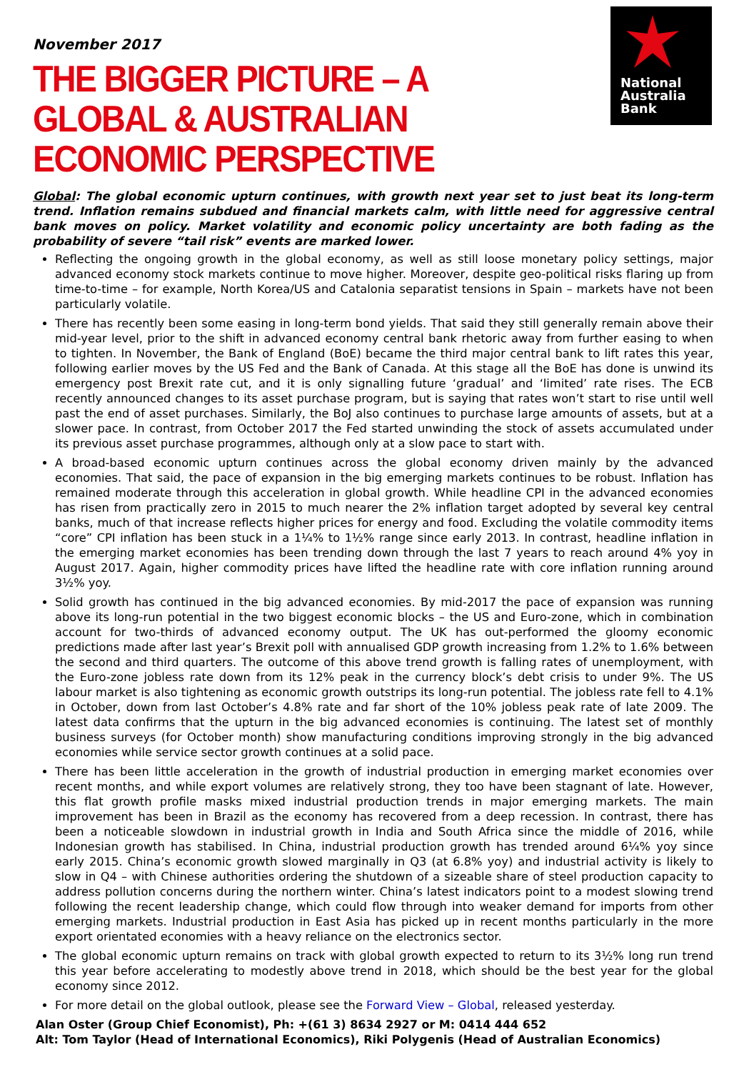National
Australia
Bank
November 2017
THE BIGGER PICTURE – A GLOBAL & AUSTRALIAN ECONOMIC PERSPECTIVE
Global: The global economic upturn continues, with growth next year set to just beat its long-term trend. Inflation remains subdued and financial markets calm, with little need for aggressive central bank moves on policy. Market volatility and economic policy uncertainty are both fading as the probability of severe “tail risk” events are marked lower.
Reflecting the ongoing growth in the global economy, as well as still loose monetary policy settings, major advanced economy stock markets continue to move higher. Moreover, despite geo-political risks flaring up from time-to-time – for example, North Korea/US and Catalonia separatist tensions in Spain – markets have not been particularly volatile.
There has recently been some easing in long-term bond yields. That said they still generally remain above their mid-year level, prior to the shift in advanced economy central bank rhetoric away from further easing to when to tighten. In November, the Bank of England (BoE) became the third major central bank to lift rates this year, following earlier moves by the US Fed and the Bank of Canada. At this stage all the BoE has done is unwind its emergency post Brexit rate cut, and it is only signalling future ‘gradual’ and ‘limited’ rate rises. The ECB recently announced changes to its asset purchase program, but is saying that rates won’t start to rise until well past the end of asset purchases. Similarly, the BoJ also continues to purchase large amounts of assets, but at a slower pace. In contrast, from October 2017 the Fed started unwinding the stock of assets accumulated under its previous asset purchase programmes, although only at a slow pace to start with.
A broad-based economic upturn continues across the global economy driven mainly by the advanced economies. That said, the pace of expansion in the big emerging markets continues to be robust. Inflation has remained moderate through this acceleration in global growth. While headline CPI in the advanced economies has risen from practically zero in 2015 to much nearer the 2% inflation target adopted by several key central banks, much of that increase reflects higher prices for energy and food. Excluding the volatile commodity items “core” CPI inflation has been stuck in a 1¼% to 1½% range since early 2013. In contrast, headline inflation in the emerging market economies has been trending down through the last 7 years to reach around 4% yoy in August 2017. Again, higher commodity prices have lifted the headline rate with core inflation running around 3½% yoy.
Solid growth has continued in the big advanced economies. By mid-2017 the pace of expansion was running above its long-run potential in the two biggest economic blocks – the US and Euro-zone, which in combination account for two-thirds of advanced economy output. The UK has out-performed the gloomy economic predictions made after last year’s Brexit poll with annualised GDP growth increasing from 1.2% to 1.6% between the second and third quarters. The outcome of this above trend growth is falling rates of unemployment, with the Euro-zone jobless rate down from its 12% peak in the currency block’s debt crisis to under 9%. The US labour market is also tightening as economic growth outstrips its long-run potential. The jobless rate fell to 4.1% in October, down from last October’s 4.8% rate and far short of the 10% jobless peak rate of late 2009. The latest data confirms that the upturn in the big advanced economies is continuing. The latest set of monthly business surveys (for October month) show manufacturing conditions improving strongly in the big advanced economies while service sector growth continues at a solid pace.
There has been little acceleration in the growth of industrial production in emerging market economies over recent months, and while export volumes are relatively strong, they too have been stagnant of late. However, this flat growth profile masks mixed industrial production trends in major emerging markets. The main improvement has been in Brazil as the economy has recovered from a deep recession. In contrast, there has been a noticeable slowdown in industrial growth in India and South Africa since the middle of 2016, while Indonesian growth has stabilised. In China, industrial production growth has trended around 6¼% yoy since early 2015. China’s economic growth slowed marginally in Q3 (at 6.8% yoy) and industrial activity is likely to slow in Q4 – with Chinese authorities ordering the shutdown of a sizeable share of steel production capacity to address pollution concerns during the northern winter. China’s latest indicators point to a modest slowing trend following the recent leadership change, which could flow through into weaker demand for imports from other emerging markets. Industrial production in East Asia has picked up in recent months particularly in the more export orientated economies with a heavy reliance on the electronics sector.
The global economic upturn remains on track with global growth expected to return to its 3½% long run trend this year before accelerating to modestly above trend in 2018, which should be the best year for the global economy since 2012.
For more detail on the global outlook, please see the Forward View – Global, released yesterday.
Alan Oster (Group Chief Economist), Ph: +(61 3) 8634 2927 or M: 0414 444 652
Alt: Tom Taylor (Head of International Economics), Riki Polygenis (Head of Australian Economics)